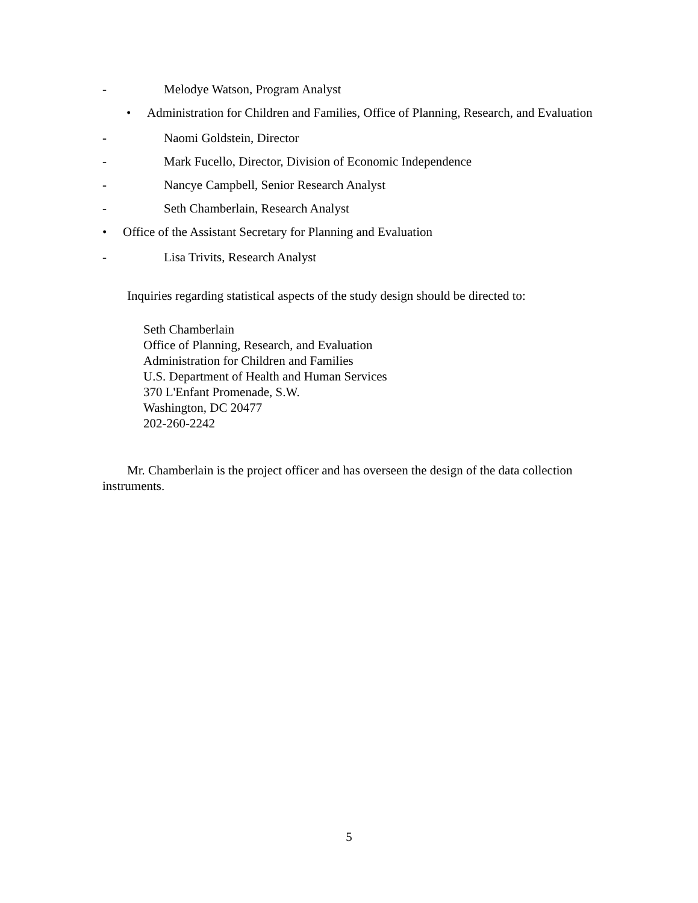- Melodye Watson, Program Analyst
• Administration for Children and Families, Office of Planning, Research, and Evaluation
- Naomi Goldstein, Director
- Mark Fucello, Director, Division of Economic Independence
- Nancye Campbell, Senior Research Analyst
- Seth Chamberlain, Research Analyst
• Office of the Assistant Secretary for Planning and Evaluation
- Lisa Trivits, Research Analyst
Inquiries regarding statistical aspects of the study design should be directed to:
Seth Chamberlain
Office of Planning, Research, and Evaluation
Administration for Children and Families
U.S. Department of Health and Human Services
370 L'Enfant Promenade, S.W.
Washington, DC 20477
202-260-2242
Mr. Chamberlain is the project officer and has overseen the design of the data collection instruments.
5